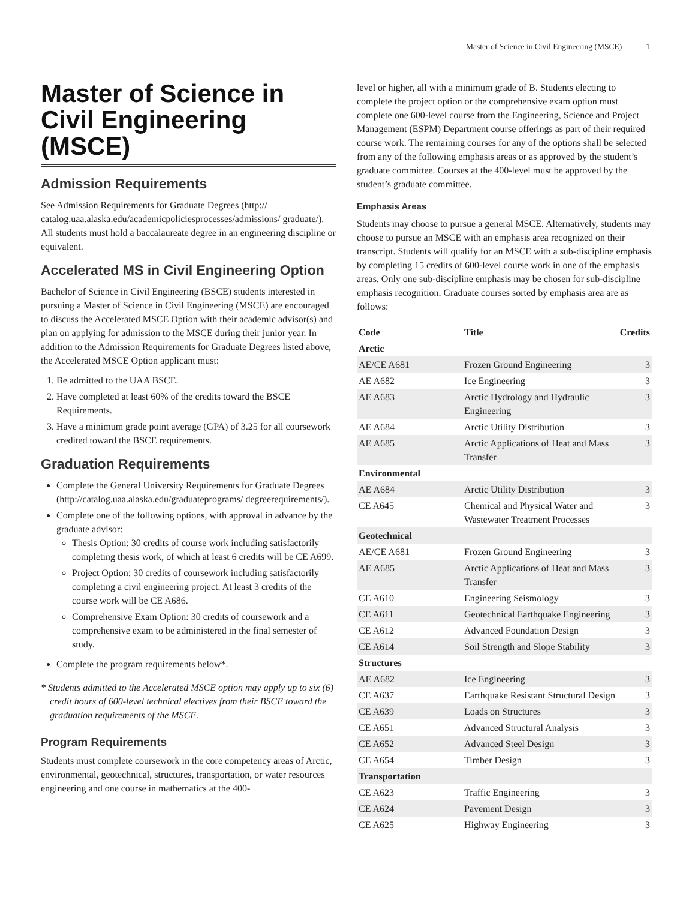Master of Science in Civil Engineering (MSCE) 1
Master of Science in Civil Engineering (MSCE)
Admission Requirements
See Admission Requirements for Graduate Degrees (http:// catalog.uaa.alaska.edu/academicpoliciesprocesses/admissions/ graduate/). All students must hold a baccalaureate degree in an engineering discipline or equivalent.
Accelerated MS in Civil Engineering Option
Bachelor of Science in Civil Engineering (BSCE) students interested in pursuing a Master of Science in Civil Engineering (MSCE) are encouraged to discuss the Accelerated MSCE Option with their academic advisor(s) and plan on applying for admission to the MSCE during their junior year. In addition to the Admission Requirements for Graduate Degrees listed above, the Accelerated MSCE Option applicant must:
1. Be admitted to the UAA BSCE.
2. Have completed at least 60% of the credits toward the BSCE Requirements.
3. Have a minimum grade point average (GPA) of 3.25 for all coursework credited toward the BSCE requirements.
Graduation Requirements
Complete the General University Requirements for Graduate Degrees (http://catalog.uaa.alaska.edu/graduateprograms/ degreerequirements/).
Complete one of the following options, with approval in advance by the graduate advisor:
Thesis Option: 30 credits of course work including satisfactorily completing thesis work, of which at least 6 credits will be CE A699.
Project Option: 30 credits of coursework including satisfactorily completing a civil engineering project. At least 3 credits of the course work will be CE A686.
Comprehensive Exam Option: 30 credits of coursework and a comprehensive exam to be administered in the final semester of study.
Complete the program requirements below*.
* Students admitted to the Accelerated MSCE option may apply up to six (6) credit hours of 600-level technical electives from their BSCE toward the graduation requirements of the MSCE.
Program Requirements
Students must complete coursework in the core competency areas of Arctic, environmental, geotechnical, structures, transportation, or water resources engineering and one course in mathematics at the 400-
level or higher, all with a minimum grade of B. Students electing to complete the project option or the comprehensive exam option must complete one 600-level course from the Engineering, Science and Project Management (ESPM) Department course offerings as part of their required course work. The remaining courses for any of the options shall be selected from any of the following emphasis areas or as approved by the student’s graduate committee. Courses at the 400-level must be approved by the student’s graduate committee.
Emphasis Areas
Students may choose to pursue a general MSCE. Alternatively, students may choose to pursue an MSCE with an emphasis area recognized on their transcript. Students will qualify for an MSCE with a sub-discipline emphasis by completing 15 credits of 600-level course work in one of the emphasis areas. Only one sub-discipline emphasis may be chosen for sub-discipline emphasis recognition. Graduate courses sorted by emphasis area are as follows:
| Code | Title | Credits |
| --- | --- | --- |
| Arctic | | |
| AE/CE A681 | Frozen Ground Engineering | 3 |
| AE A682 | Ice Engineering | 3 |
| AE A683 | Arctic Hydrology and Hydraulic Engineering | 3 |
| AE A684 | Arctic Utility Distribution | 3 |
| AE A685 | Arctic Applications of Heat and Mass Transfer | 3 |
| Environmental | | |
| AE A684 | Arctic Utility Distribution | 3 |
| CE A645 | Chemical and Physical Water and Wastewater Treatment Processes | 3 |
| Geotechnical | | |
| AE/CE A681 | Frozen Ground Engineering | 3 |
| AE A685 | Arctic Applications of Heat and Mass Transfer | 3 |
| CE A610 | Engineering Seismology | 3 |
| CE A611 | Geotechnical Earthquake Engineering | 3 |
| CE A612 | Advanced Foundation Design | 3 |
| CE A614 | Soil Strength and Slope Stability | 3 |
| Structures | | |
| AE A682 | Ice Engineering | 3 |
| CE A637 | Earthquake Resistant Structural Design | 3 |
| CE A639 | Loads on Structures | 3 |
| CE A651 | Advanced Structural Analysis | 3 |
| CE A652 | Advanced Steel Design | 3 |
| CE A654 | Timber Design | 3 |
| Transportation | | |
| CE A623 | Traffic Engineering | 3 |
| CE A624 | Pavement Design | 3 |
| CE A625 | Highway Engineering | 3 |